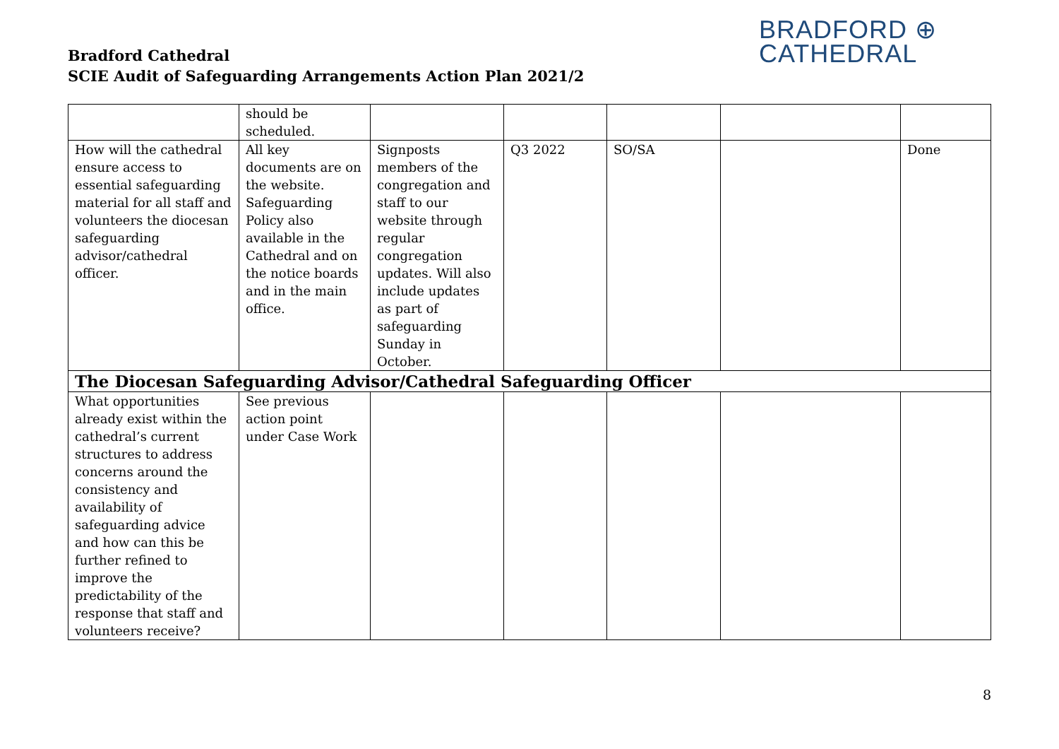Bradford Cathedral
SCIE Audit of Safeguarding Arrangements Action Plan 2021/2
BRADFORD ⊕
CATHEDRAL
| | should be scheduled. | | | | | |
| How will the cathedral ensure access to essential safeguarding material for all staff and volunteers the diocesan safeguarding advisor/cathedral officer. | All key documents are on the website. Safeguarding Policy also available in the Cathedral and on the notice boards and in the main office. | Signposts members of the congregation and staff to our website through regular congregation updates. Will also include updates as part of safeguarding Sunday in October. | Q3 2022 | SO/SA | | Done |
| The Diocesan Safeguarding Advisor/Cathedral Safeguarding Officer | | | | | | |
| What opportunities already exist within the cathedral’s current structures to address concerns around the consistency and availability of safeguarding advice and how can this be further refined to improve the predictability of the response that staff and volunteers receive? | See previous action point under Case Work | | | | | |
8